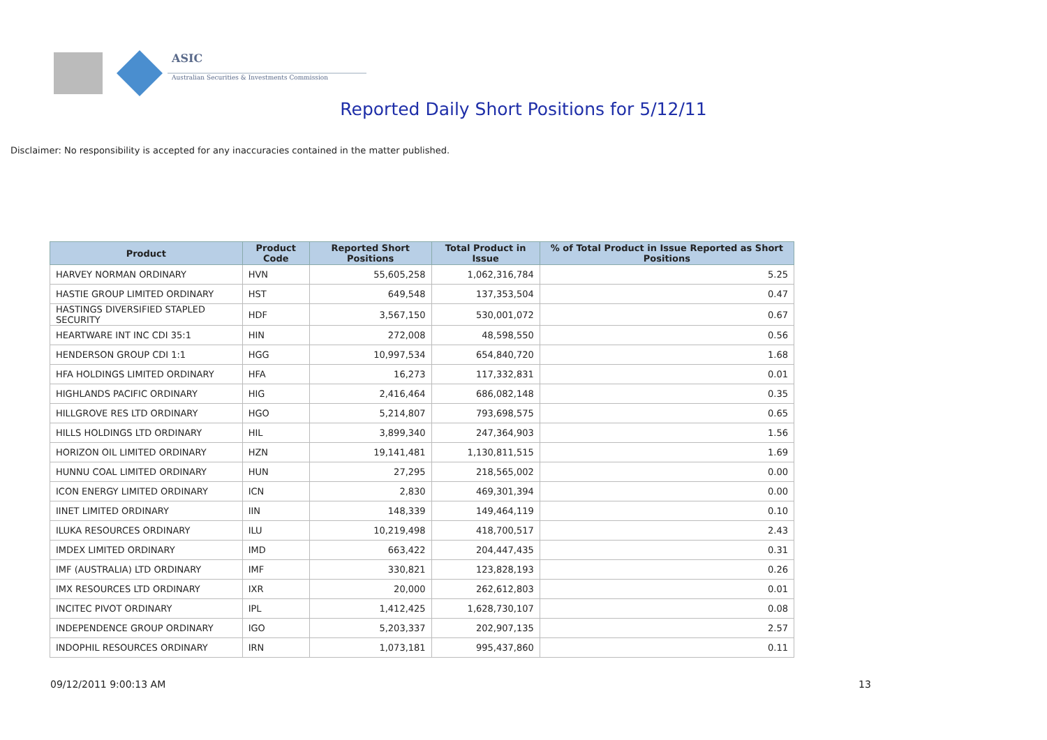ASIC
Australian Securities & Investments Commission
Reported Daily Short Positions for 5/12/11
Disclaimer: No responsibility is accepted for any inaccuracies contained in the matter published.
| Product | Product Code | Reported Short Positions | Total Product in Issue | % of Total Product in Issue Reported as Short Positions |
| --- | --- | --- | --- | --- |
| HARVEY NORMAN ORDINARY | HVN | 55,605,258 | 1,062,316,784 | 5.25 |
| HASTIE GROUP LIMITED ORDINARY | HST | 649,548 | 137,353,504 | 0.47 |
| HASTINGS DIVERSIFIED STAPLED SECURITY | HDF | 3,567,150 | 530,001,072 | 0.67 |
| HEARTWARE INT INC CDI 35:1 | HIN | 272,008 | 48,598,550 | 0.56 |
| HENDERSON GROUP CDI 1:1 | HGG | 10,997,534 | 654,840,720 | 1.68 |
| HFA HOLDINGS LIMITED ORDINARY | HFA | 16,273 | 117,332,831 | 0.01 |
| HIGHLANDS PACIFIC ORDINARY | HIG | 2,416,464 | 686,082,148 | 0.35 |
| HILLGROVE RES LTD ORDINARY | HGO | 5,214,807 | 793,698,575 | 0.65 |
| HILLS HOLDINGS LTD ORDINARY | HIL | 3,899,340 | 247,364,903 | 1.56 |
| HORIZON OIL LIMITED ORDINARY | HZN | 19,141,481 | 1,130,811,515 | 1.69 |
| HUNNU COAL LIMITED ORDINARY | HUN | 27,295 | 218,565,002 | 0.00 |
| ICON ENERGY LIMITED ORDINARY | ICN | 2,830 | 469,301,394 | 0.00 |
| IINET LIMITED ORDINARY | IIN | 148,339 | 149,464,119 | 0.10 |
| ILUKA RESOURCES ORDINARY | ILU | 10,219,498 | 418,700,517 | 2.43 |
| IMDEX LIMITED ORDINARY | IMD | 663,422 | 204,447,435 | 0.31 |
| IMF (AUSTRALIA) LTD ORDINARY | IMF | 330,821 | 123,828,193 | 0.26 |
| IMX RESOURCES LTD ORDINARY | IXR | 20,000 | 262,612,803 | 0.01 |
| INCITEC PIVOT ORDINARY | IPL | 1,412,425 | 1,628,730,107 | 0.08 |
| INDEPENDENCE GROUP ORDINARY | IGO | 5,203,337 | 202,907,135 | 2.57 |
| INDOPHIL RESOURCES ORDINARY | IRN | 1,073,181 | 995,437,860 | 0.11 |
09/12/2011 9:00:13 AM 13